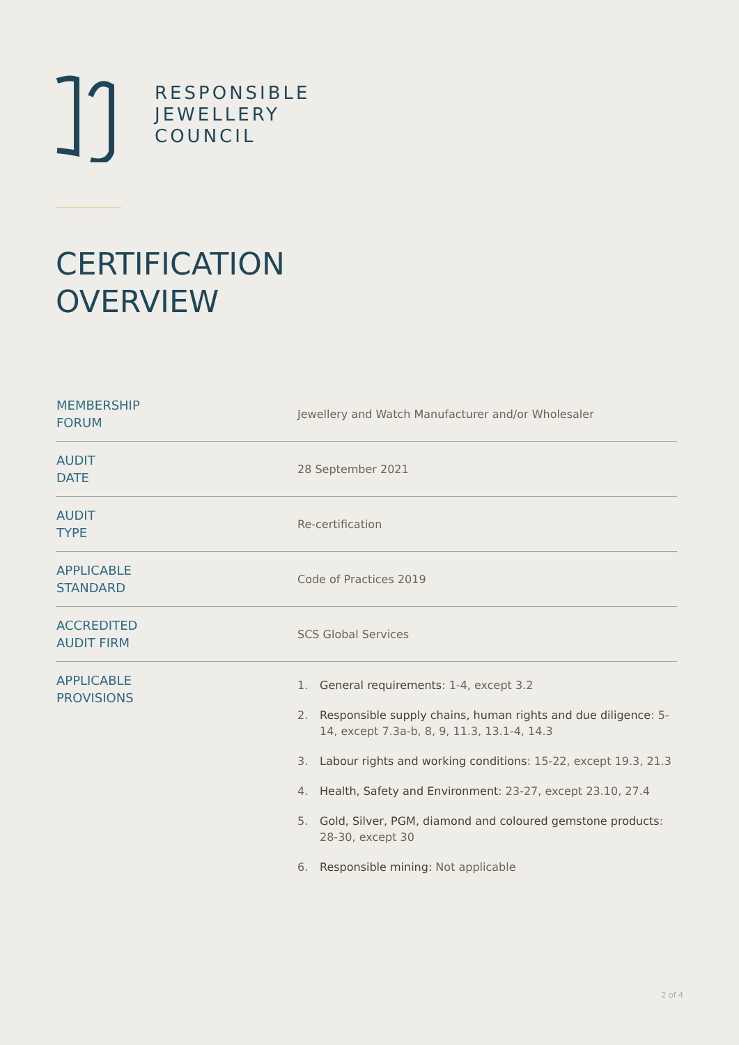RESPONSIBLE
JEWELLERY
COUNCIL
CERTIFICATION
OVERVIEW
| MEMBERSHIP FORUM | Jewellery and Watch Manufacturer and/or Wholesaler |
| AUDIT DATE | 28 September 2021 |
| AUDIT TYPE | Re-certification |
| APPLICABLE STANDARD | Code of Practices 2019 |
| ACCREDITED AUDIT FIRM | SCS Global Services |
| APPLICABLE PROVISIONS | 1. General requirements : 1-4, except 3.2 2. Responsible supply chains, human rights and due diligence : 5-14, except 7.3a-b, 8, 9, 11.3, 13.1-4, 14.3 3. Labour rights and working conditions : 15-22, except 19.3, 21.3 4. Health, Safety and Environment : 23-27, except 23.10, 27.4 5. Gold, Silver, PGM, diamond and coloured gemstone products : 28-30, except 30 6. Responsible mining: Not applicable |
2 of 4